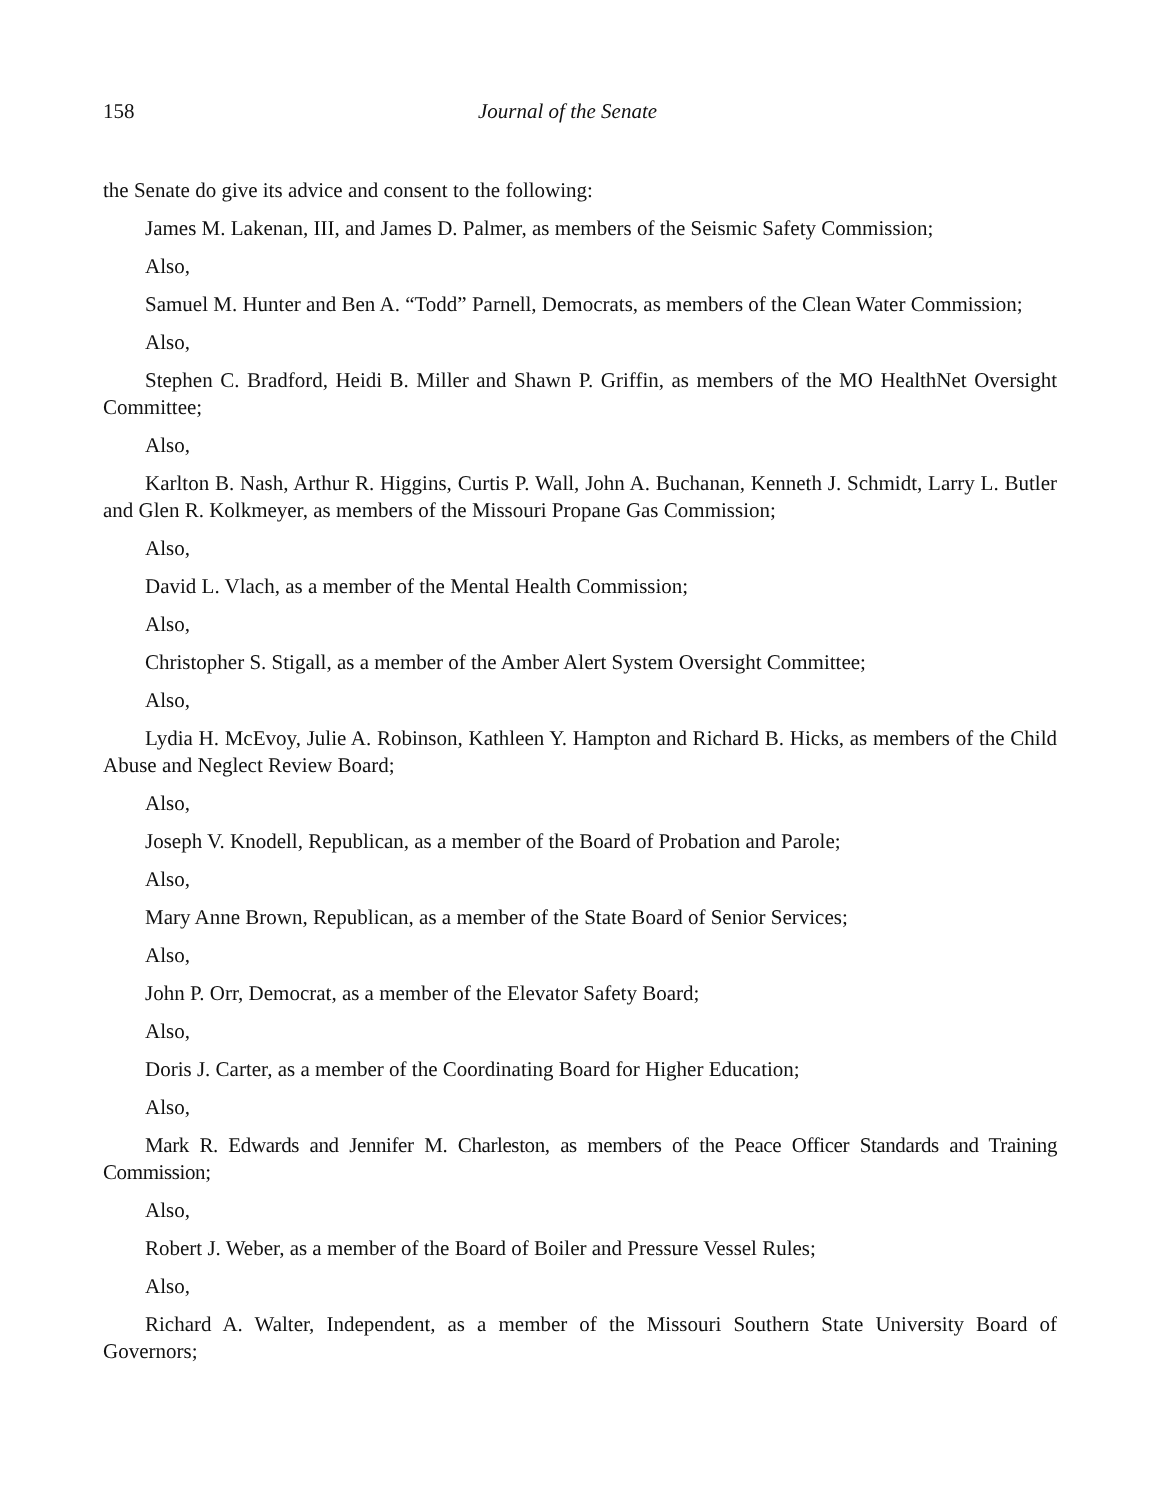158 Journal of the Senate
the Senate do give its advice and consent to the following:
James M. Lakenan, III, and James D. Palmer, as members of the Seismic Safety Commission;
Also,
Samuel M. Hunter and Ben A. “Todd” Parnell, Democrats, as members of the Clean Water Commission;
Also,
Stephen C. Bradford, Heidi B. Miller and Shawn P. Griffin, as members of the MO HealthNet Oversight Committee;
Also,
Karlton B. Nash, Arthur R. Higgins, Curtis P. Wall, John A. Buchanan, Kenneth J. Schmidt, Larry L. Butler and Glen R. Kolkmeyer, as members of the Missouri Propane Gas Commission;
Also,
David L. Vlach, as a member of the Mental Health Commission;
Also,
Christopher S. Stigall, as a member of the Amber Alert System Oversight Committee;
Also,
Lydia H. McEvoy, Julie A. Robinson, Kathleen Y. Hampton and Richard B. Hicks, as members of the Child Abuse and Neglect Review Board;
Also,
Joseph V. Knodell, Republican, as a member of the Board of Probation and Parole;
Also,
Mary Anne Brown, Republican, as a member of the State Board of Senior Services;
Also,
John P. Orr, Democrat, as a member of the Elevator Safety Board;
Also,
Doris J. Carter, as a member of the Coordinating Board for Higher Education;
Also,
Mark R. Edwards and Jennifer M. Charleston, as members of the Peace Officer Standards and Training Commission;
Also,
Robert J. Weber, as a member of the Board of Boiler and Pressure Vessel Rules;
Also,
Richard A. Walter, Independent, as a member of the Missouri Southern State University Board of Governors;